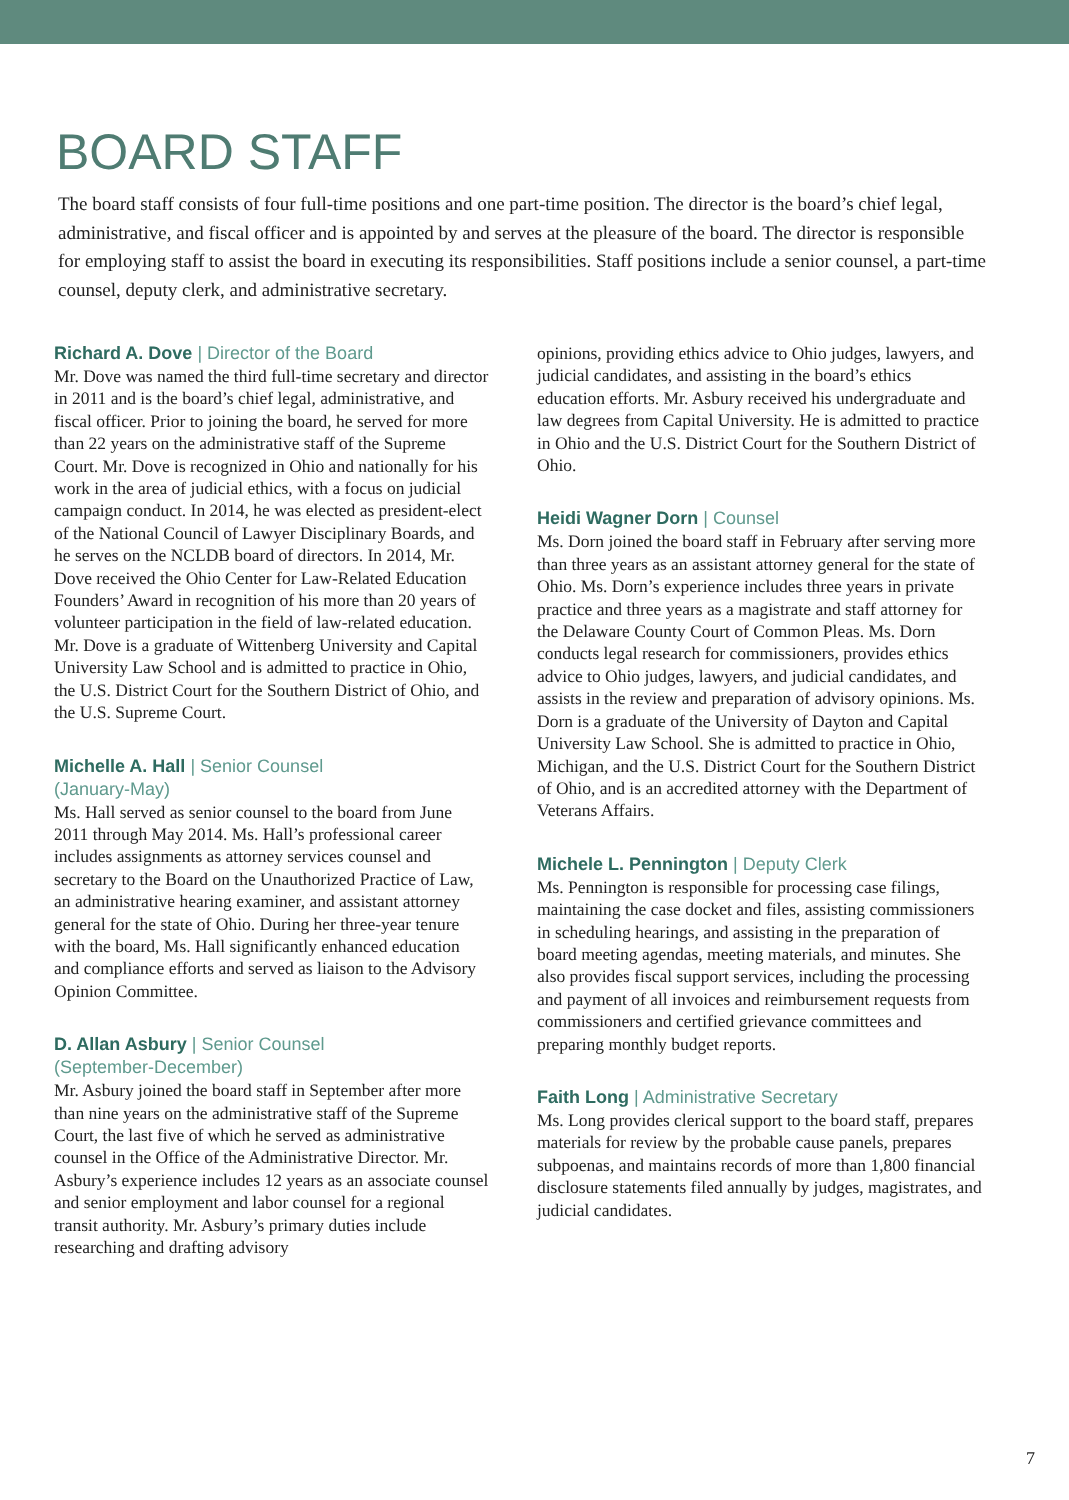BOARD STAFF
The board staff consists of four full-time positions and one part-time position. The director is the board’s chief legal, administrative, and fiscal officer and is appointed by and serves at the pleasure of the board. The director is responsible for employing staff to assist the board in executing its responsibilities. Staff positions include a senior counsel, a part-time counsel, deputy clerk, and administrative secretary.
Richard A. Dove | Director of the Board
Mr. Dove was named the third full-time secretary and director in 2011 and is the board’s chief legal, administrative, and fiscal officer. Prior to joining the board, he served for more than 22 years on the administrative staff of the Supreme Court. Mr. Dove is recognized in Ohio and nationally for his work in the area of judicial ethics, with a focus on judicial campaign conduct. In 2014, he was elected as president-elect of the National Council of Lawyer Disciplinary Boards, and he serves on the NCLDB board of directors. In 2014, Mr. Dove received the Ohio Center for Law-Related Education Founders’ Award in recognition of his more than 20 years of volunteer participation in the field of law-related education. Mr. Dove is a graduate of Wittenberg University and Capital University Law School and is admitted to practice in Ohio, the U.S. District Court for the Southern District of Ohio, and the U.S. Supreme Court.
Michelle A. Hall | Senior Counsel
(January-May)
Ms. Hall served as senior counsel to the board from June 2011 through May 2014. Ms. Hall’s professional career includes assignments as attorney services counsel and secretary to the Board on the Unauthorized Practice of Law, an administrative hearing examiner, and assistant attorney general for the state of Ohio. During her three-year tenure with the board, Ms. Hall significantly enhanced education and compliance efforts and served as liaison to the Advisory Opinion Committee.
D. Allan Asbury | Senior Counsel
(September-December)
Mr. Asbury joined the board staff in September after more than nine years on the administrative staff of the Supreme Court, the last five of which he served as administrative counsel in the Office of the Administrative Director. Mr. Asbury’s experience includes 12 years as an associate counsel and senior employment and labor counsel for a regional transit authority. Mr. Asbury’s primary duties include researching and drafting advisory
opinions, providing ethics advice to Ohio judges, lawyers, and judicial candidates, and assisting in the board’s ethics education efforts. Mr. Asbury received his undergraduate and law degrees from Capital University. He is admitted to practice in Ohio and the U.S. District Court for the Southern District of Ohio.
Heidi Wagner Dorn | Counsel
Ms. Dorn joined the board staff in February after serving more than three years as an assistant attorney general for the state of Ohio. Ms. Dorn’s experience includes three years in private practice and three years as a magistrate and staff attorney for the Delaware County Court of Common Pleas. Ms. Dorn conducts legal research for commissioners, provides ethics advice to Ohio judges, lawyers, and judicial candidates, and assists in the review and preparation of advisory opinions. Ms. Dorn is a graduate of the University of Dayton and Capital University Law School. She is admitted to practice in Ohio, Michigan, and the U.S. District Court for the Southern District of Ohio, and is an accredited attorney with the Department of Veterans Affairs.
Michele L. Pennington | Deputy Clerk
Ms. Pennington is responsible for processing case filings, maintaining the case docket and files, assisting commissioners in scheduling hearings, and assisting in the preparation of board meeting agendas, meeting materials, and minutes. She also provides fiscal support services, including the processing and payment of all invoices and reimbursement requests from commissioners and certified grievance committees and preparing monthly budget reports.
Faith Long | Administrative Secretary
Ms. Long provides clerical support to the board staff, prepares materials for review by the probable cause panels, prepares subpoenas, and maintains records of more than 1,800 financial disclosure statements filed annually by judges, magistrates, and judicial candidates.
7